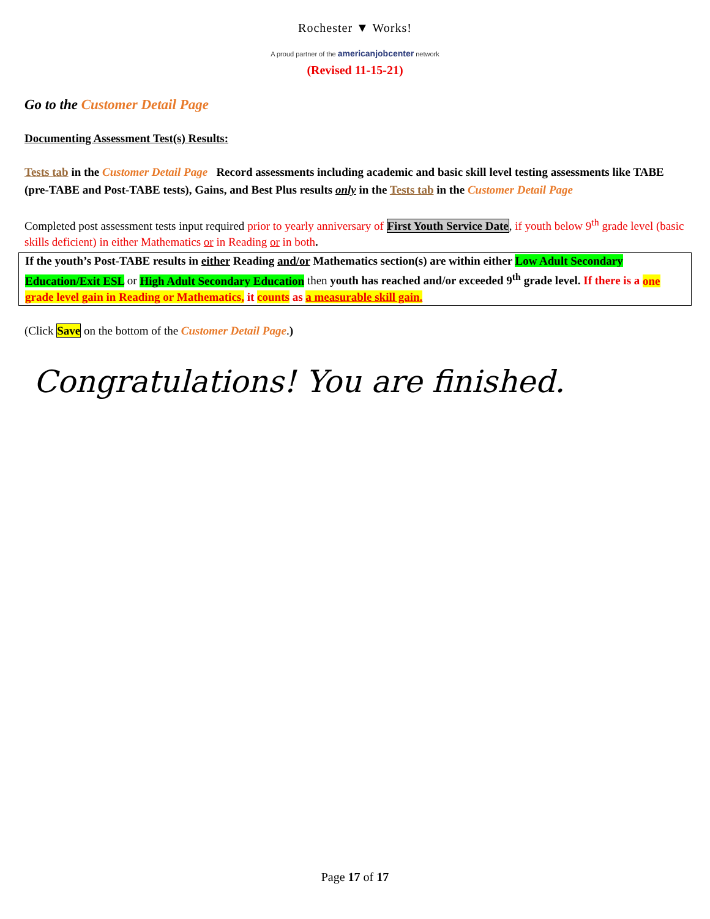Rochester ▼ Works!
A proud partner of the americanjobcenter network
(Revised 11-15-21)
Go to the Customer Detail Page
Documenting Assessment Test(s) Results:
Tests tab in the Customer Detail Page Record assessments including academic and basic skill level testing assessments like TABE (pre-TABE and Post-TABE tests), Gains, and Best Plus results only in the Tests tab in the Customer Detail Page
Completed post assessment tests input required prior to yearly anniversary of First Youth Service Date, if youth below 9<sup>th</sup> grade level (basic skills deficient) in either Mathematics or in Reading or in both.
If the youth’s Post-TABE results in either Reading and/or Mathematics section(s) are within either Low Adult Secondary Education/Exit ESL or High Adult Secondary Education then youth has reached and/or exceeded 9<sup>th</sup> grade level. If there is a one grade level gain in Reading or Mathematics, it counts as a measurable skill gain.
(Click Save on the bottom of the Customer Detail Page.)
Congratulations! You are finished.
Page 17 of 17